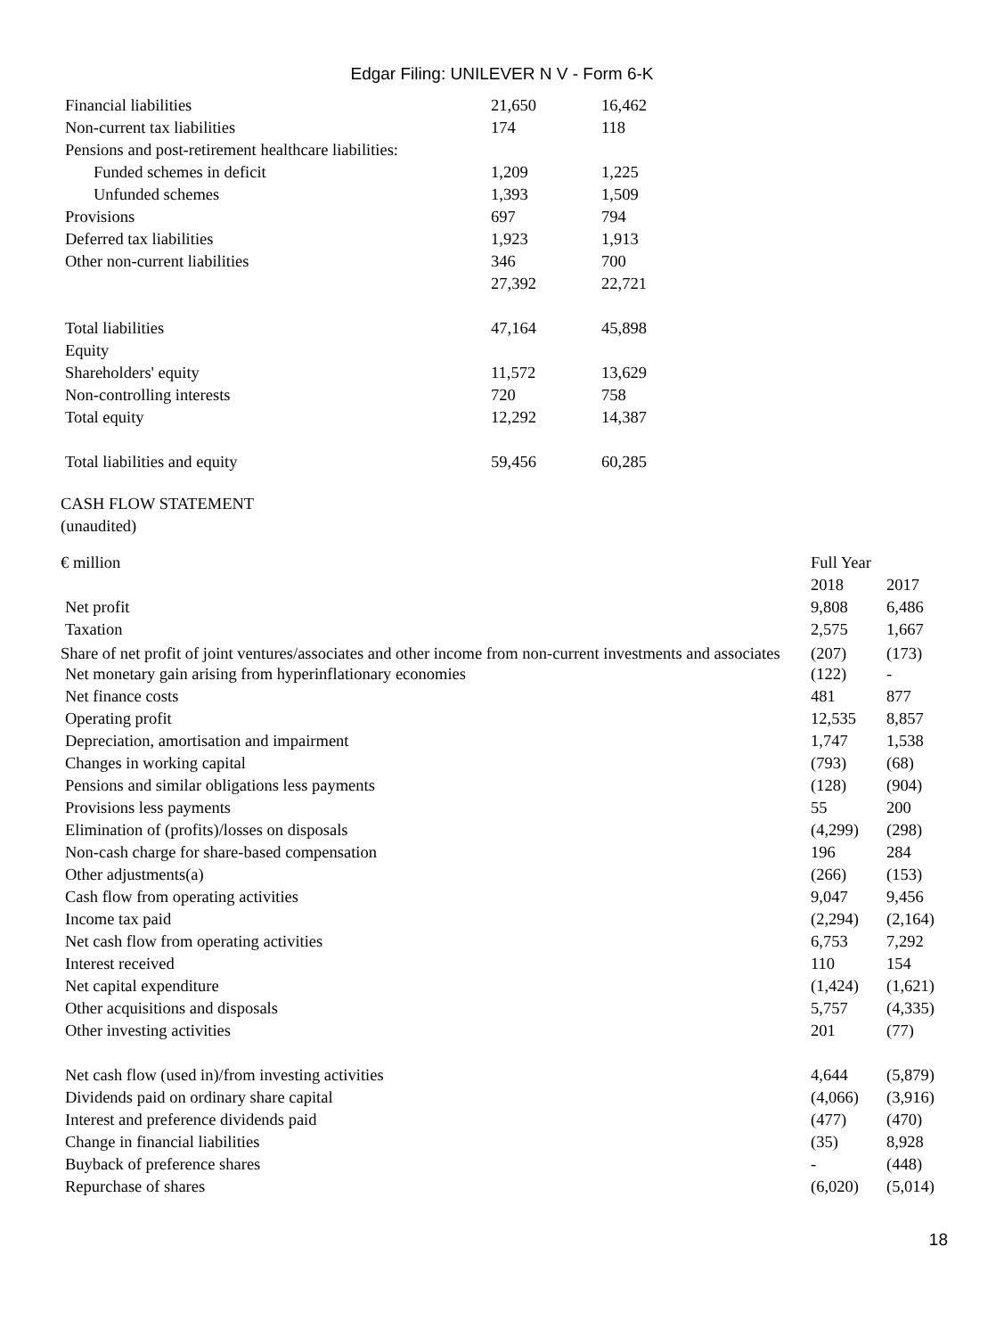Edgar Filing: UNILEVER N V - Form 6-K
| Financial liabilities | 21,650 | 16,462 |
| Non-current tax liabilities | 174 | 118 |
| Pensions and post-retirement healthcare liabilities: | | |
| Funded schemes in deficit | 1,209 | 1,225 |
| Unfunded schemes | 1,393 | 1,509 |
| Provisions | 697 | 794 |
| Deferred tax liabilities | 1,923 | 1,913 |
| Other non-current liabilities | 346 | 700 |
| | 27,392 | 22,721 |
| Total liabilities | 47,164 | 45,898 |
| Equity | | |
| Shareholders' equity | 11,572 | 13,629 |
| Non-controlling interests | 720 | 758 |
| Total equity | 12,292 | 14,387 |
| Total liabilities and equity | 59,456 | 60,285 |
CASH FLOW STATEMENT
(unaudited)
| € million | Full Year | |
| | 2018 | 2017 |
| Net profit | 9,808 | 6,486 |
| Taxation | 2,575 | 1,667 |
| Share of net profit of joint ventures/associates and other income from non-current investments and associates | (207) | (173) |
| Net monetary gain arising from hyperinflationary economies | (122) | - |
| Net finance costs | 481 | 877 |
| Operating profit | 12,535 | 8,857 |
| Depreciation, amortisation and impairment | 1,747 | 1,538 |
| Changes in working capital | (793) | (68) |
| Pensions and similar obligations less payments | (128) | (904) |
| Provisions less payments | 55 | 200 |
| Elimination of (profits)/losses on disposals | (4,299) | (298) |
| Non-cash charge for share-based compensation | 196 | 284 |
| Other adjustments(a) | (266) | (153) |
| Cash flow from operating activities | 9,047 | 9,456 |
| Income tax paid | (2,294) | (2,164) |
| Net cash flow from operating activities | 6,753 | 7,292 |
| Interest received | 110 | 154 |
| Net capital expenditure | (1,424) | (1,621) |
| Other acquisitions and disposals | 5,757 | (4,335) |
| Other investing activities | 201 | (77) |
| Net cash flow (used in)/from investing activities | 4,644 | (5,879) |
| Dividends paid on ordinary share capital | (4,066) | (3,916) |
| Interest and preference dividends paid | (477) | (470) |
| Change in financial liabilities | (35) | 8,928 |
| Buyback of preference shares | - | (448) |
| Repurchase of shares | (6,020) | (5,014) |
18